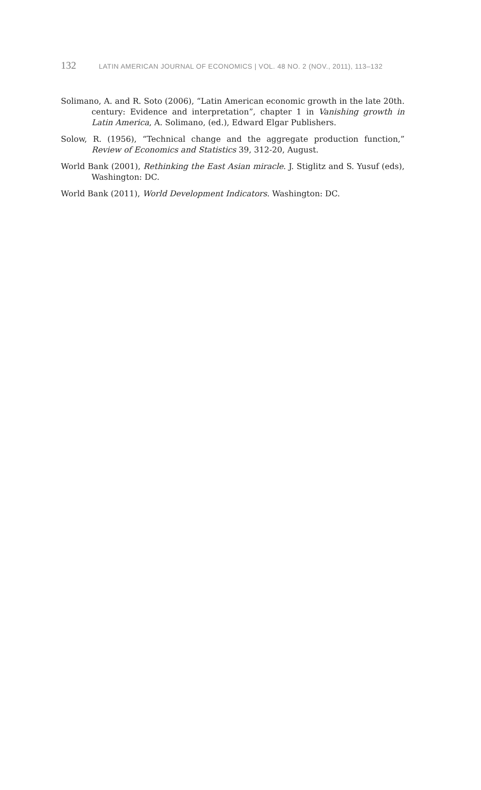132 LATIN AMERICAN JOURNAL OF ECONOMICS | VOL. 48 NO. 2 (NOV., 2011), 113–132
Solimano, A. and R. Soto (2006), “Latin American economic growth in the late 20th. century: Evidence and interpretation”, chapter 1 in Vanishing growth in Latin America, A. Solimano, (ed.), Edward Elgar Publishers.
Solow, R. (1956), “Technical change and the aggregate production function,” Review of Economics and Statistics 39, 312-20, August.
World Bank (2001), Rethinking the East Asian miracle. J. Stiglitz and S. Yusuf (eds), Washington: DC.
World Bank (2011), World Development Indicators. Washington: DC.